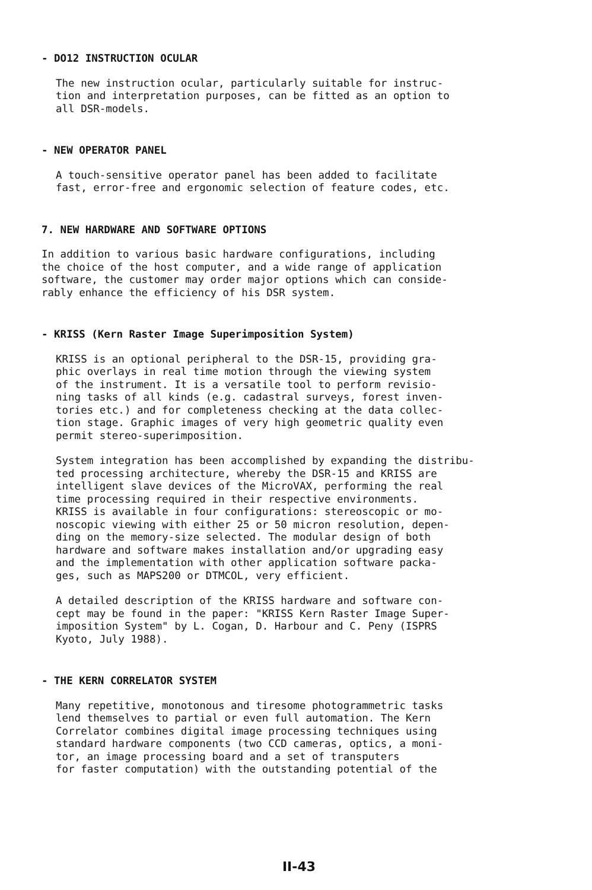- DO12 INSTRUCTION OCULAR
The new instruction ocular, particularly suitable for instruc- tion and interpretation purposes, can be fitted as an option to all DSR-models.
- NEW OPERATOR PANEL
A touch-sensitive operator panel has been added to facilitate fast, error-free and ergonomic selection of feature codes, etc.
7. NEW HARDWARE AND SOFTWARE OPTIONS
In addition to various basic hardware configurations, including the choice of the host computer, and a wide range of application software, the customer may order major options which can conside- rably enhance the efficiency of his DSR system.
- KRISS (Kern Raster Image Superimposition System)
KRISS is an optional peripheral to the DSR-15, providing gra- phic overlays in real time motion through the viewing system of the instrument. It is a versatile tool to perform revisio- ning tasks of all kinds (e.g. cadastral surveys, forest inven- tories etc.) and for completeness checking at the data collec- tion stage. Graphic images of very high geometric quality even permit stereo-superimposition.
System integration has been accomplished by expanding the distribu- ted processing architecture, whereby the DSR-15 and KRISS are intelligent slave devices of the MicroVAX, performing the real time processing required in their respective environments. KRISS is available in four configurations: stereoscopic or mo- noscopic viewing with either 25 or 50 micron resolution, depen- ding on the memory-size selected. The modular design of both hardware and software makes installation and/or upgrading easy and the implementation with other application software packa- ges, such as MAPS200 or DTMCOL, very efficient.
A detailed description of the KRISS hardware and software con- cept may be found in the paper: "KRISS Kern Raster Image Super- imposition System" by L. Cogan, D. Harbour and C. Peny (ISPRS Kyoto, July 1988).
- THE KERN CORRELATOR SYSTEM
Many repetitive, monotonous and tiresome photogrammetric tasks lend themselves to partial or even full automation. The Kern Correlator combines digital image processing techniques using standard hardware components (two CCD cameras, optics, a moni- tor, an image processing board and a set of transputers for faster computation) with the outstanding potential of the
II-43